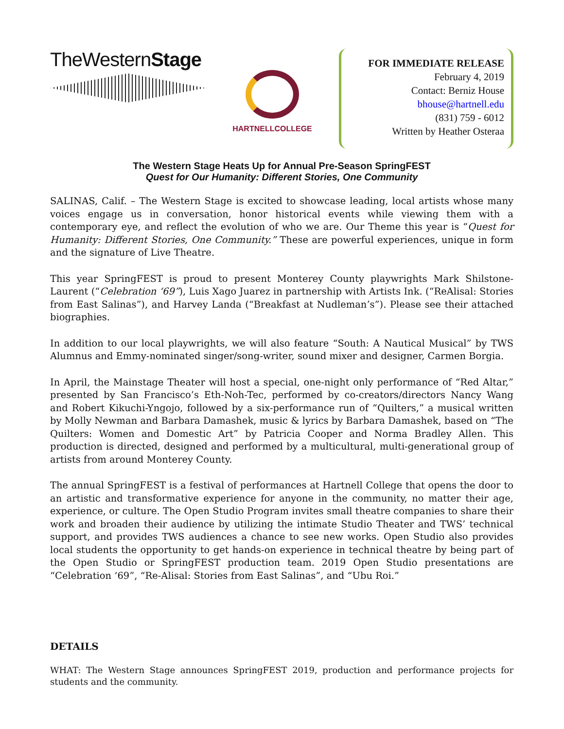TheWesternStage
HARTNELLCOLLEGE
FOR IMMEDIATE RELEASE
February 4, 2019
Contact: Berniz House
bhouse@hartnell.edu
(831) 759 - 6012
Written by Heather Osteraa
The Western Stage Heats Up for Annual Pre-Season SpringFEST
Quest for Our Humanity: Different Stories, One Community
SALINAS, Calif. – The Western Stage is excited to showcase leading, local artists whose many voices engage us in conversation, honor historical events while viewing them with a contemporary eye, and reflect the evolution of who we are. Our Theme this year is “Quest for Humanity: Different Stories, One Community.” These are powerful experiences, unique in form and the signature of Live Theatre.
This year SpringFEST is proud to present Monterey County playwrights Mark Shilstone-Laurent (“Celebration ‘69”), Luis Xago Juarez in partnership with Artists Ink. (“ReAlisal: Stories from East Salinas”), and Harvey Landa (“Breakfast at Nudleman’s”). Please see their attached biographies.
In addition to our local playwrights, we will also feature “South: A Nautical Musical” by TWS Alumnus and Emmy-nominated singer/song-writer, sound mixer and designer, Carmen Borgia.
In April, the Mainstage Theater will host a special, one-night only performance of “Red Altar,” presented by San Francisco’s Eth-Noh-Tec, performed by co-creators/directors Nancy Wang and Robert Kikuchi-Yngojo, followed by a six-performance run of “Quilters,” a musical written by Molly Newman and Barbara Damashek, music & lyrics by Barbara Damashek, based on “The Quilters: Women and Domestic Art” by Patricia Cooper and Norma Bradley Allen. This production is directed, designed and performed by a multicultural, multi-generational group of artists from around Monterey County.
The annual SpringFEST is a festival of performances at Hartnell College that opens the door to an artistic and transformative experience for anyone in the community, no matter their age, experience, or culture. The Open Studio Program invites small theatre companies to share their work and broaden their audience by utilizing the intimate Studio Theater and TWS’ technical support, and provides TWS audiences a chance to see new works. Open Studio also provides local students the opportunity to get hands-on experience in technical theatre by being part of the Open Studio or SpringFEST production team. 2019 Open Studio presentations are “Celebration ‘69”, “Re-Alisal: Stories from East Salinas”, and “Ubu Roi.”
DETAILS
WHAT: The Western Stage announces SpringFEST 2019, production and performance projects for students and the community.